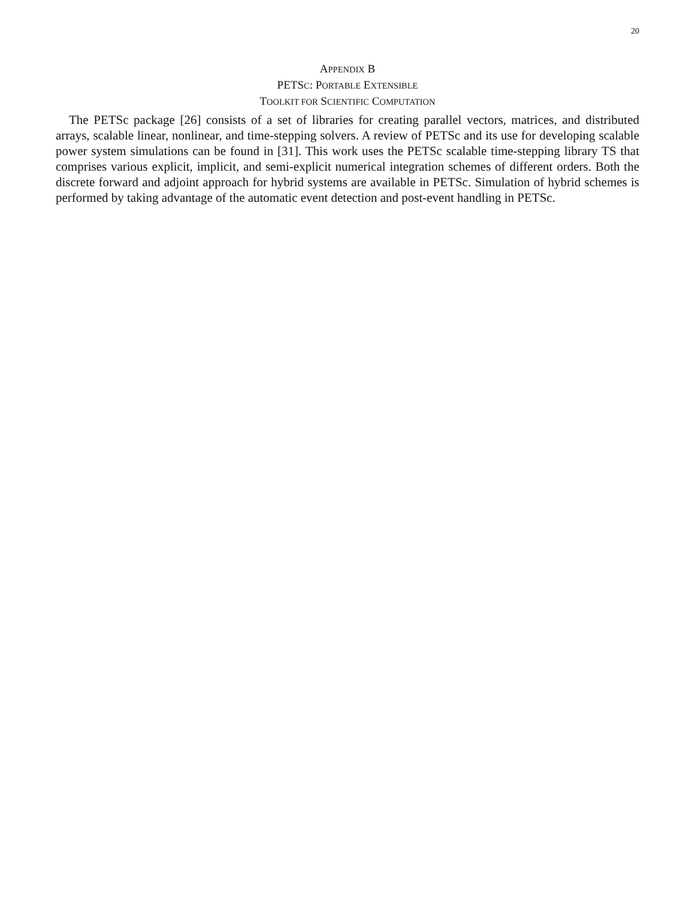20
APPENDIX B
PETSC: PORTABLE EXTENSIBLE
TOOLKIT FOR SCIENTIFIC COMPUTATION
The PETSc package [26] consists of a set of libraries for creating parallel vectors, matrices, and distributed arrays, scalable linear, nonlinear, and time-stepping solvers. A review of PETSc and its use for developing scalable power system simulations can be found in [31]. This work uses the PETSc scalable time-stepping library TS that comprises various explicit, implicit, and semi-explicit numerical integration schemes of different orders. Both the discrete forward and adjoint approach for hybrid systems are available in PETSc. Simulation of hybrid schemes is performed by taking advantage of the automatic event detection and post-event handling in PETSc.